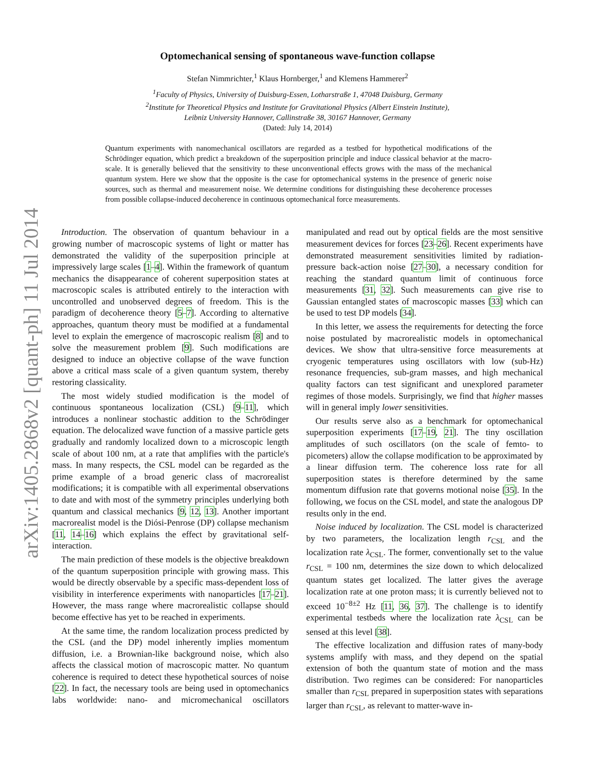arXiv:1405.2868v2 [quant-ph] 11 Jul 2014
Optomechanical sensing of spontaneous wave-function collapse
Stefan Nimmrichter,<sup>1</sup> Klaus Hornberger,<sup>1</sup> and Klemens Hammerer<sup>2</sup>
<sup>1</sup> Faculty of Physics, University of Duisburg-Essen, Lotharstraße 1, 47048 Duisburg, Germany
<sup>2</sup> Institute for Theoretical Physics and Institute for Gravitational Physics (Albert Einstein Institute),
Leibniz University Hannover, Callinstraße 38, 30167 Hannover, Germany
(Dated: July 14, 2014)
Quantum experiments with nanomechanical oscillators are regarded as a testbed for hypothetical modifications of the Schrödinger equation, which predict a breakdown of the superposition principle and induce classical behavior at the macro-scale. It is generally believed that the sensitivity to these unconventional effects grows with the mass of the mechanical quantum system. Here we show that the opposite is the case for optomechanical systems in the presence of generic noise sources, such as thermal and measurement noise. We determine conditions for distinguishing these decoherence processes from possible collapse-induced decoherence in continuous optomechanical force measurements.
Introduction. The observation of quantum behaviour in a growing number of macroscopic systems of light or matter has demonstrated the validity of the superposition principle at impressively large scales [1–4]. Within the framework of quantum mechanics the disappearance of coherent superposition states at macroscopic scales is attributed entirely to the interaction with uncontrolled and unobserved degrees of freedom. This is the paradigm of decoherence theory [5–7]. According to alternative approaches, quantum theory must be modified at a fundamental level to explain the emergence of macroscopic realism [8] and to solve the measurement problem [9]. Such modifications are designed to induce an objective collapse of the wave function above a critical mass scale of a given quantum system, thereby restoring classicality.
The most widely studied modification is the model of continuous spontaneous localization (CSL) [9–11], which introduces a nonlinear stochastic addition to the Schrödinger equation. The delocalized wave function of a massive particle gets gradually and randomly localized down to a microscopic length scale of about 100 nm, at a rate that amplifies with the particle's mass. In many respects, the CSL model can be regarded as the prime example of a broad generic class of macrorealist modifications; it is compatible with all experimental observations to date and with most of the symmetry principles underlying both quantum and classical mechanics [9, 12, 13]. Another important macrorealist model is the Diósi-Penrose (DP) collapse mechanism [11, 14–16] which explains the effect by gravitational self-interaction.
The main prediction of these models is the objective breakdown of the quantum superposition principle with growing mass. This would be directly observable by a specific mass-dependent loss of visibility in interference experiments with nanoparticles [17–21]. However, the mass range where macrorealistic collapse should become effective has yet to be reached in experiments.
At the same time, the random localization process predicted by the CSL (and the DP) model inherently implies momentum diffusion, i.e. a Brownian-like background noise, which also affects the classical motion of macroscopic matter. No quantum coherence is required to detect these hypothetical sources of noise [22]. In fact, the necessary tools are being used in optomechanics labs worldwide: nano- and micromechanical oscillators manipulated and read out by optical fields are the most sensitive measurement devices for forces [23–26]. Recent experiments have demonstrated measurement sensitivities limited by radiation-pressure back-action noise [27–30], a necessary condition for reaching the standard quantum limit of continuous force measurements [31, 32]. Such measurements can give rise to Gaussian entangled states of macroscopic masses [33] which can be used to test DP models [34].
In this letter, we assess the requirements for detecting the force noise postulated by macrorealistic models in optomechanical devices. We show that ultra-sensitive force measurements at cryogenic temperatures using oscillators with low (sub-Hz) resonance frequencies, sub-gram masses, and high mechanical quality factors can test significant and unexplored parameter regimes of those models. Surprisingly, we find that higher masses will in general imply lower sensitivities.
Our results serve also as a benchmark for optomechanical superposition experiments [17–19, 21]. The tiny oscillation amplitudes of such oscillators (on the scale of femto- to picometers) allow the collapse modification to be approximated by a linear diffusion term. The coherence loss rate for all superposition states is therefore determined by the same momentum diffusion rate that governs motional noise [35]. In the following, we focus on the CSL model, and state the analogous DP results only in the end.
Noise induced by localization. The CSL model is characterized by two parameters, the localization length r<sub>CSL</sub> and the localization rate λ<sub>CSL</sub>. The former, conventionally set to the value r<sub>CSL</sub> = 100 nm, determines the size down to which delocalized quantum states get localized. The latter gives the average localization rate at one proton mass; it is currently believed not to exceed 10<sup>−8±2</sup> Hz [11, 36, 37]. The challenge is to identify experimental testbeds where the localization rate λ<sub>CSL</sub> can be sensed at this level [38].
The effective localization and diffusion rates of many-body systems amplify with mass, and they depend on the spatial extension of both the quantum state of motion and the mass distribution. Two regimes can be considered: For nanoparticles smaller than r<sub>CSL</sub> prepared in superposition states with separations larger than r<sub>CSL</sub>, as relevant to matter-wave in-